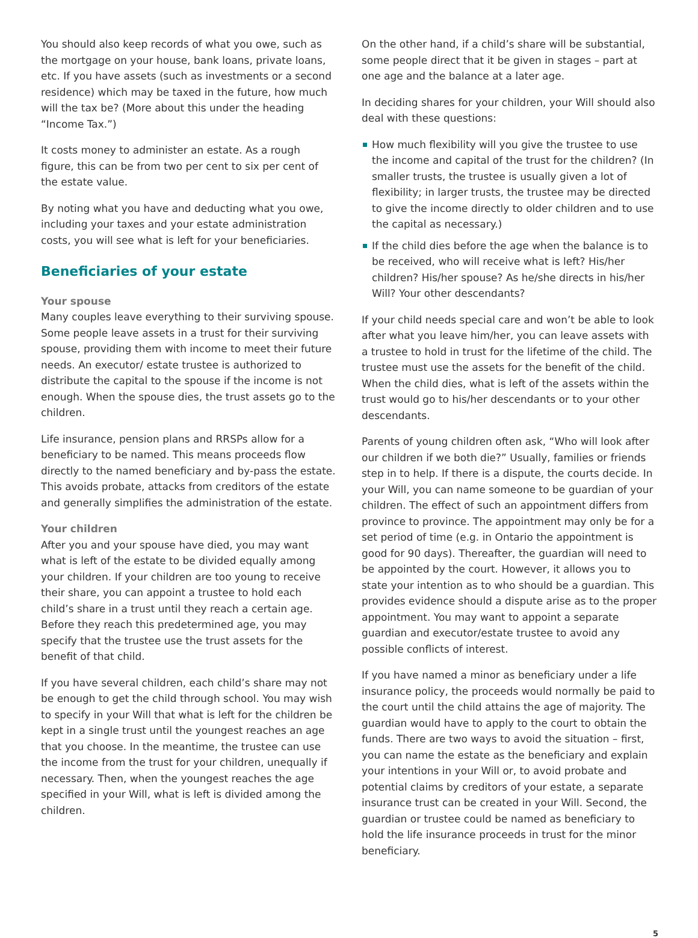You should also keep records of what you owe, such as the mortgage on your house, bank loans, private loans, etc. If you have assets (such as investments or a second residence) which may be taxed in the future, how much will the tax be? (More about this under the heading “Income Tax.”)
It costs money to administer an estate. As a rough figure, this can be from two per cent to six per cent of the estate value.
By noting what you have and deducting what you owe, including your taxes and your estate administration costs, you will see what is left for your beneficiaries.
Beneficiaries of your estate
Your spouse
Many couples leave everything to their surviving spouse. Some people leave assets in a trust for their surviving spouse, providing them with income to meet their future needs. An executor/ estate trustee is authorized to distribute the capital to the spouse if the income is not enough. When the spouse dies, the trust assets go to the children.
Life insurance, pension plans and RRSPs allow for a beneficiary to be named. This means proceeds flow directly to the named beneficiary and by-pass the estate. This avoids probate, attacks from creditors of the estate and generally simplifies the administration of the estate.
Your children
After you and your spouse have died, you may want what is left of the estate to be divided equally among your children. If your children are too young to receive their share, you can appoint a trustee to hold each child’s share in a trust until they reach a certain age. Before they reach this predetermined age, you may specify that the trustee use the trust assets for the benefit of that child.
If you have several children, each child’s share may not be enough to get the child through school. You may wish to specify in your Will that what is left for the children be kept in a single trust until the youngest reaches an age that you choose. In the meantime, the trustee can use the income from the trust for your children, unequally if necessary. Then, when the youngest reaches the age specified in your Will, what is left is divided among the children.
On the other hand, if a child’s share will be substantial, some people direct that it be given in stages – part at one age and the balance at a later age.
In deciding shares for your children, your Will should also deal with these questions:
How much flexibility will you give the trustee to use the income and capital of the trust for the children? (In smaller trusts, the trustee is usually given a lot of flexibility; in larger trusts, the trustee may be directed to give the income directly to older children and to use the capital as necessary.)
If the child dies before the age when the balance is to be received, who will receive what is left? His/her children? His/her spouse? As he/she directs in his/her Will? Your other descendants?
If your child needs special care and won’t be able to look after what you leave him/her, you can leave assets with a trustee to hold in trust for the lifetime of the child. The trustee must use the assets for the benefit of the child. When the child dies, what is left of the assets within the trust would go to his/her descendants or to your other descendants.
Parents of young children often ask, “Who will look after our children if we both die?” Usually, families or friends step in to help. If there is a dispute, the courts decide. In your Will, you can name someone to be guardian of your children. The effect of such an appointment differs from province to province. The appointment may only be for a set period of time (e.g. in Ontario the appointment is good for 90 days). Thereafter, the guardian will need to be appointed by the court. However, it allows you to state your intention as to who should be a guardian. This provides evidence should a dispute arise as to the proper appointment. You may want to appoint a separate guardian and executor/estate trustee to avoid any possible conflicts of interest.
If you have named a minor as beneficiary under a life insurance policy, the proceeds would normally be paid to the court until the child attains the age of majority. The guardian would have to apply to the court to obtain the funds. There are two ways to avoid the situation – first, you can name the estate as the beneficiary and explain your intentions in your Will or, to avoid probate and potential claims by creditors of your estate, a separate insurance trust can be created in your Will. Second, the guardian or trustee could be named as beneficiary to hold the life insurance proceeds in trust for the minor beneficiary.
5